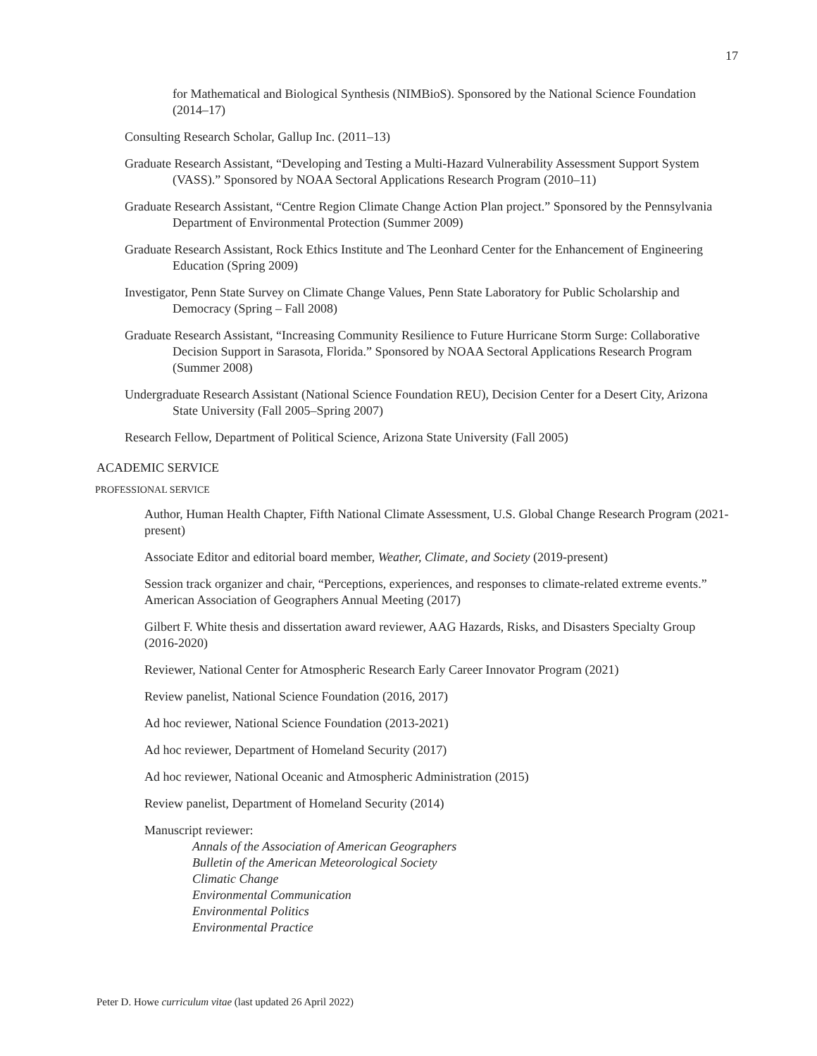17
for Mathematical and Biological Synthesis (NIMBioS). Sponsored by the National Science Foundation (2014–17)
Consulting Research Scholar, Gallup Inc. (2011–13)
Graduate Research Assistant, “Developing and Testing a Multi-Hazard Vulnerability Assessment Support System (VASS).” Sponsored by NOAA Sectoral Applications Research Program (2010–11)
Graduate Research Assistant, “Centre Region Climate Change Action Plan project.” Sponsored by the Pennsylvania Department of Environmental Protection (Summer 2009)
Graduate Research Assistant, Rock Ethics Institute and The Leonhard Center for the Enhancement of Engineering Education (Spring 2009)
Investigator, Penn State Survey on Climate Change Values, Penn State Laboratory for Public Scholarship and Democracy (Spring – Fall 2008)
Graduate Research Assistant, “Increasing Community Resilience to Future Hurricane Storm Surge: Collaborative Decision Support in Sarasota, Florida.” Sponsored by NOAA Sectoral Applications Research Program (Summer 2008)
Undergraduate Research Assistant (National Science Foundation REU), Decision Center for a Desert City, Arizona State University (Fall 2005–Spring 2007)
Research Fellow, Department of Political Science, Arizona State University (Fall 2005)
ACADEMIC SERVICE
PROFESSIONAL SERVICE
Author, Human Health Chapter, Fifth National Climate Assessment, U.S. Global Change Research Program (2021-present)
Associate Editor and editorial board member, Weather, Climate, and Society (2019-present)
Session track organizer and chair, “Perceptions, experiences, and responses to climate-related extreme events.” American Association of Geographers Annual Meeting (2017)
Gilbert F. White thesis and dissertation award reviewer, AAG Hazards, Risks, and Disasters Specialty Group (2016-2020)
Reviewer, National Center for Atmospheric Research Early Career Innovator Program (2021)
Review panelist, National Science Foundation (2016, 2017)
Ad hoc reviewer, National Science Foundation (2013-2021)
Ad hoc reviewer, Department of Homeland Security (2017)
Ad hoc reviewer, National Oceanic and Atmospheric Administration (2015)
Review panelist, Department of Homeland Security (2014)
Manuscript reviewer:
Annals of the Association of American Geographers
Bulletin of the American Meteorological Society
Climatic Change
Environmental Communication
Environmental Politics
Environmental Practice
Peter D. Howe curriculum vitae (last updated 26 April 2022)